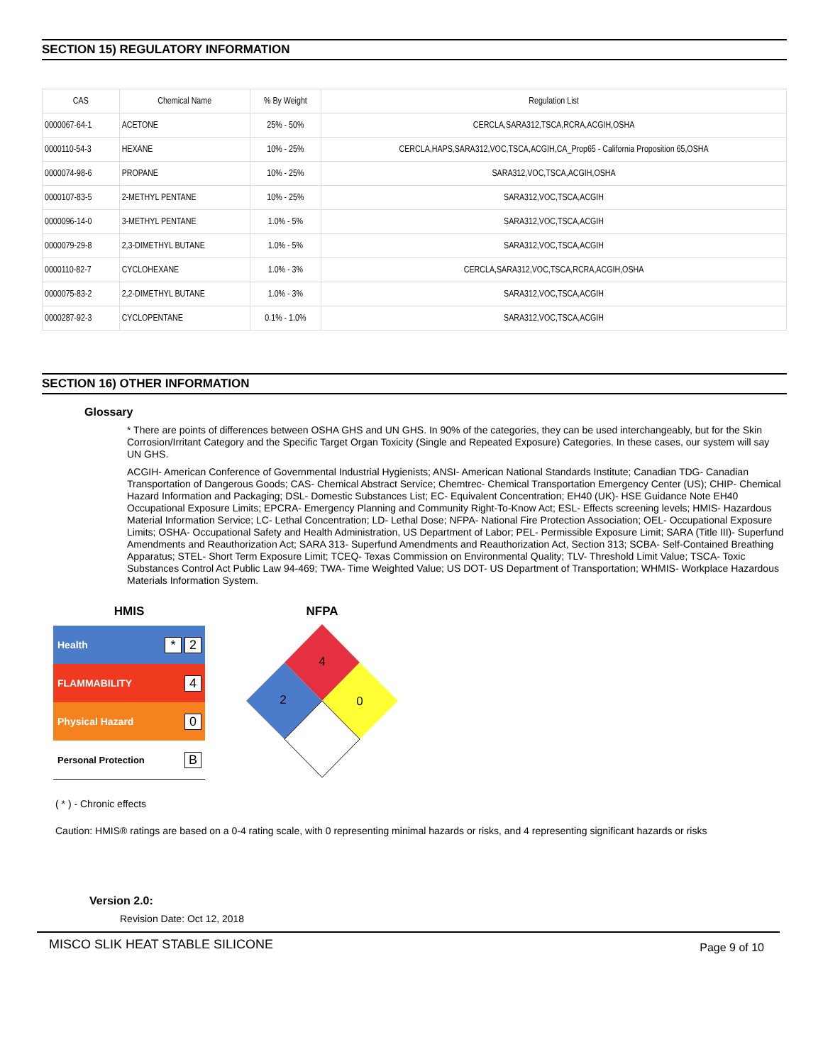SECTION 15) REGULATORY INFORMATION
| CAS | Chemical Name | % By Weight | Regulation List |
| --- | --- | --- | --- |
| 0000067-64-1 | ACETONE | 25% - 50% | CERCLA,SARA312,TSCA,RCRA,ACGIH,OSHA |
| 0000110-54-3 | HEXANE | 10% - 25% | CERCLA,HAPS,SARA312,VOC,TSCA,ACGIH,CA_Prop65 - California Proposition 65,OSHA |
| 0000074-98-6 | PROPANE | 10% - 25% | SARA312,VOC,TSCA,ACGIH,OSHA |
| 0000107-83-5 | 2-METHYL PENTANE | 10% - 25% | SARA312,VOC,TSCA,ACGIH |
| 0000096-14-0 | 3-METHYL PENTANE | 1.0% - 5% | SARA312,VOC,TSCA,ACGIH |
| 0000079-29-8 | 2,3-DIMETHYL BUTANE | 1.0% - 5% | SARA312,VOC,TSCA,ACGIH |
| 0000110-82-7 | CYCLOHEXANE | 1.0% - 3% | CERCLA,SARA312,VOC,TSCA,RCRA,ACGIH,OSHA |
| 0000075-83-2 | 2,2-DIMETHYL BUTANE | 1.0% - 3% | SARA312,VOC,TSCA,ACGIH |
| 0000287-92-3 | CYCLOPENTANE | 0.1% - 1.0% | SARA312,VOC,TSCA,ACGIH |
SECTION 16) OTHER INFORMATION
Glossary
* There are points of differences between OSHA GHS and UN GHS. In 90% of the categories, they can be used interchangeably, but for the Skin Corrosion/Irritant Category and the Specific Target Organ Toxicity (Single and Repeated Exposure) Categories. In these cases, our system will say UN GHS.
ACGIH- American Conference of Governmental Industrial Hygienists; ANSI- American National Standards Institute; Canadian TDG- Canadian Transportation of Dangerous Goods; CAS- Chemical Abstract Service; Chemtrec- Chemical Transportation Emergency Center (US); CHIP- Chemical Hazard Information and Packaging; DSL- Domestic Substances List; EC- Equivalent Concentration; EH40 (UK)- HSE Guidance Note EH40 Occupational Exposure Limits; EPCRA- Emergency Planning and Community Right-To-Know Act; ESL- Effects screening levels; HMIS- Hazardous Material Information Service; LC- Lethal Concentration; LD- Lethal Dose; NFPA- National Fire Protection Association; OEL- Occupational Exposure Limits; OSHA- Occupational Safety and Health Administration, US Department of Labor; PEL- Permissible Exposure Limit; SARA (Title III)- Superfund Amendments and Reauthorization Act; SARA 313- Superfund Amendments and Reauthorization Act, Section 313; SCBA- Self-Contained Breathing Apparatus; STEL- Short Term Exposure Limit; TCEQ- Texas Commission on Environmental Quality; TLV- Threshold Limit Value; TSCA- Toxic Substances Control Act Public Law 94-469; TWA- Time Weighted Value; US DOT- US Department of Transportation; WHMIS- Workplace Hazardous Materials Information System.
HMIS
| Health | * 2 |
| FLAMMABILITY | 4 |
| Physical Hazard | 0 |
| Personal Protection | B |
NFPA
4
2
0
( * ) - Chronic effects
Caution: HMIS® ratings are based on a 0-4 rating scale, with 0 representing minimal hazards or risks, and 4 representing significant hazards or risks
Version 2.0:
Revision Date: Oct 12, 2018
MISCO SLIK HEAT STABLE SILICONE Page 9 of 10